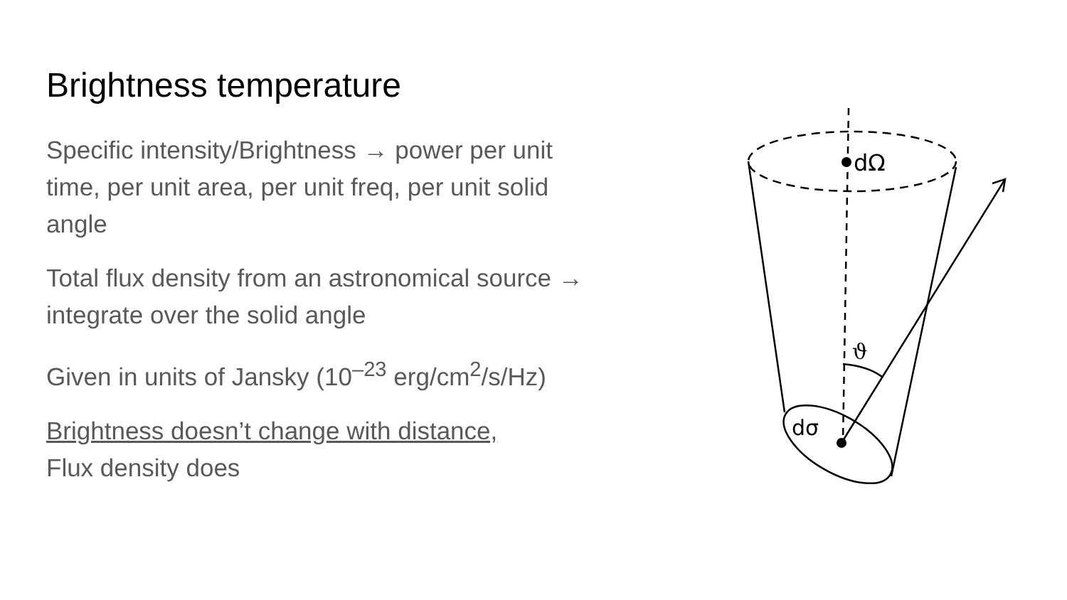Brightness temperature
Specific intensity/Brightness → power per unit time, per unit area, per unit freq, per unit solid angle
Total flux density from an astronomical source → integrate over the solid angle
Given in units of Jansky (10<sup>–23</sup> erg/cm<sup>2</sup>/s/Hz)
Brightness doesn’t change with distance,
Flux density does
dΩ
dσ
ϑ